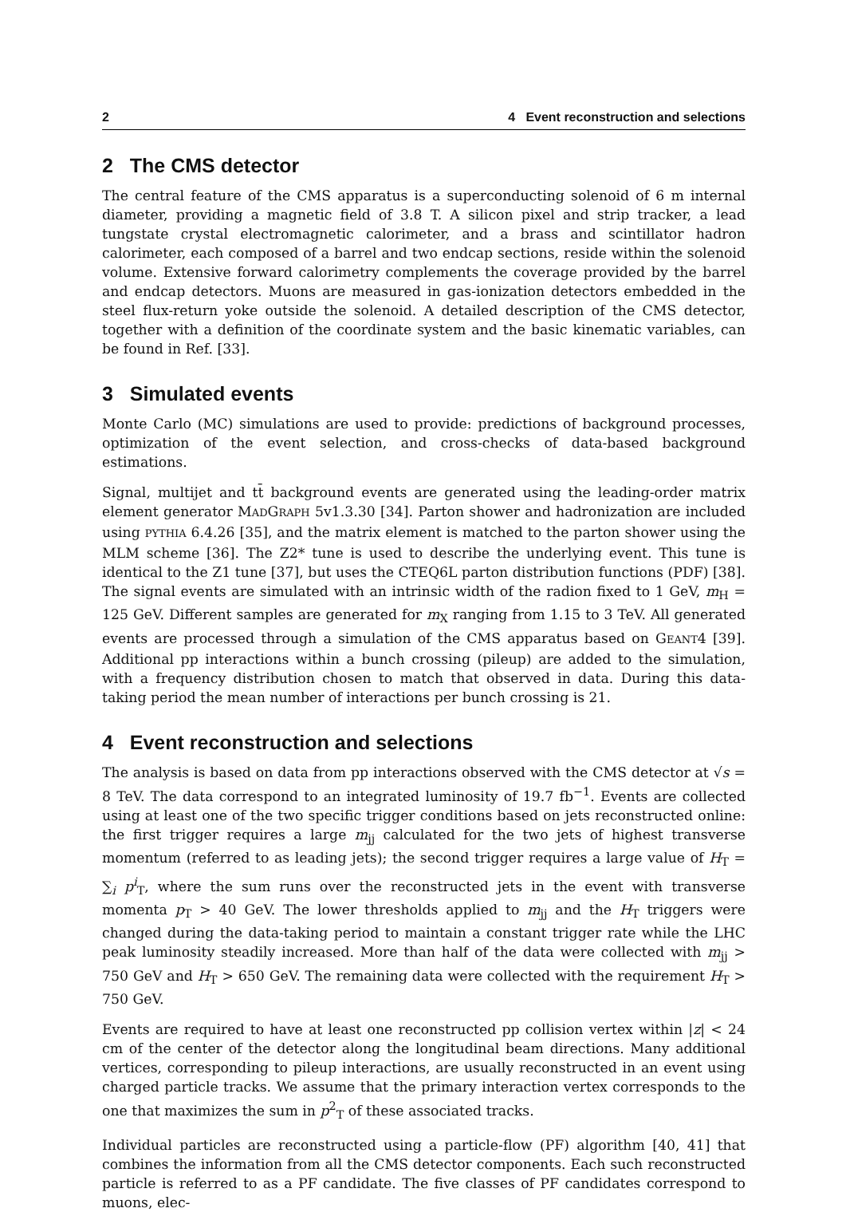2 4 Event reconstruction and selections
2 The CMS detector
The central feature of the CMS apparatus is a superconducting solenoid of 6 m internal diameter, providing a magnetic field of 3.8 T. A silicon pixel and strip tracker, a lead tungstate crystal electromagnetic calorimeter, and a brass and scintillator hadron calorimeter, each composed of a barrel and two endcap sections, reside within the solenoid volume. Extensive forward calorimetry complements the coverage provided by the barrel and endcap detectors. Muons are measured in gas-ionization detectors embedded in the steel flux-return yoke outside the solenoid. A detailed description of the CMS detector, together with a definition of the coordinate system and the basic kinematic variables, can be found in Ref. [33].
3 Simulated events
Monte Carlo (MC) simulations are used to provide: predictions of background processes, optimization of the event selection, and cross-checks of data-based background estimations.
Signal, multijet and tt̄ background events are generated using the leading-order matrix element generator MADGRAPH 5v1.3.30 [34]. Parton shower and hadronization are included using PYTHIA 6.4.26 [35], and the matrix element is matched to the parton shower using the MLM scheme [36]. The Z2* tune is used to describe the underlying event. This tune is identical to the Z1 tune [37], but uses the CTEQ6L parton distribution functions (PDF) [38]. The signal events are simulated with an intrinsic width of the radion fixed to 1 GeV, m<sub>H</sub> = 125 GeV. Different samples are generated for m<sub>X</sub> ranging from 1.15 to 3 TeV. All generated events are processed through a simulation of the CMS apparatus based on GEANT4 [39]. Additional pp interactions within a bunch crossing (pileup) are added to the simulation, with a frequency distribution chosen to match that observed in data. During this data-taking period the mean number of interactions per bunch crossing is 21.
4 Event reconstruction and selections
The analysis is based on data from pp interactions observed with the CMS detector at √s = 8 TeV. The data correspond to an integrated luminosity of 19.7 fb<sup>−1</sup>. Events are collected using at least one of the two specific trigger conditions based on jets reconstructed online: the first trigger requires a large m<sub>jj</sub> calculated for the two jets of highest transverse momentum (referred to as leading jets); the second trigger requires a large value of H<sub>T</sub> = ∑<sub>i</sub> p<sup>i</sup><sub>T</sub>, where the sum runs over the reconstructed jets in the event with transverse momenta p<sub>T</sub> > 40 GeV. The lower thresholds applied to m<sub>jj</sub> and the H<sub>T</sub> triggers were changed during the data-taking period to maintain a constant trigger rate while the LHC peak luminosity steadily increased. More than half of the data were collected with m<sub>jj</sub> > 750 GeV and H<sub>T</sub> > 650 GeV. The remaining data were collected with the requirement H<sub>T</sub> > 750 GeV.
Events are required to have at least one reconstructed pp collision vertex within |z| < 24 cm of the center of the detector along the longitudinal beam directions. Many additional vertices, corresponding to pileup interactions, are usually reconstructed in an event using charged particle tracks. We assume that the primary interaction vertex corresponds to the one that maximizes the sum in p<sup>2</sup><sub>T</sub> of these associated tracks.
Individual particles are reconstructed using a particle-flow (PF) algorithm [40, 41] that combines the information from all the CMS detector components. Each such reconstructed particle is referred to as a PF candidate. The five classes of PF candidates correspond to muons, elec-